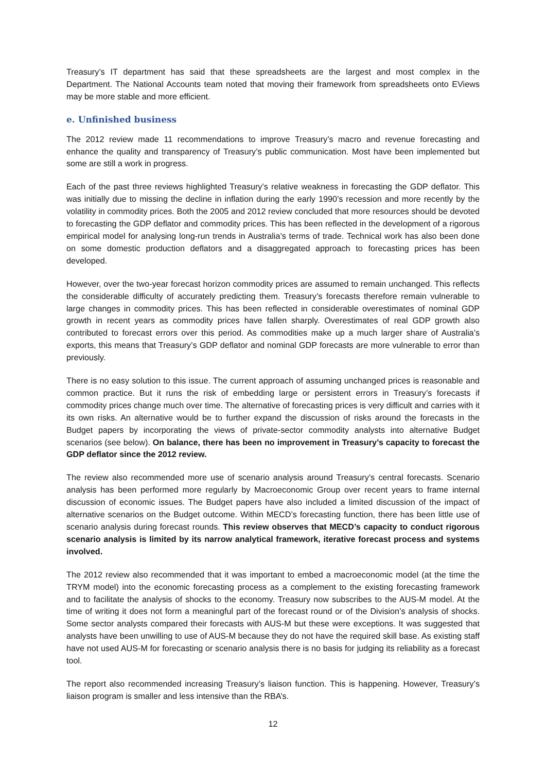Treasury’s IT department has said that these spreadsheets are the largest and most complex in the Department. The National Accounts team noted that moving their framework from spreadsheets onto EViews may be more stable and more efficient.
e. Unfinished business
The 2012 review made 11 recommendations to improve Treasury’s macro and revenue forecasting and enhance the quality and transparency of Treasury’s public communication. Most have been implemented but some are still a work in progress.
Each of the past three reviews highlighted Treasury’s relative weakness in forecasting the GDP deflator. This was initially due to missing the decline in inflation during the early 1990’s recession and more recently by the volatility in commodity prices. Both the 2005 and 2012 review concluded that more resources should be devoted to forecasting the GDP deflator and commodity prices. This has been reflected in the development of a rigorous empirical model for analysing long-run trends in Australia’s terms of trade. Technical work has also been done on some domestic production deflators and a disaggregated approach to forecasting prices has been developed.
However, over the two-year forecast horizon commodity prices are assumed to remain unchanged. This reflects the considerable difficulty of accurately predicting them. Treasury’s forecasts therefore remain vulnerable to large changes in commodity prices. This has been reflected in considerable overestimates of nominal GDP growth in recent years as commodity prices have fallen sharply. Overestimates of real GDP growth also contributed to forecast errors over this period. As commodities make up a much larger share of Australia’s exports, this means that Treasury’s GDP deflator and nominal GDP forecasts are more vulnerable to error than previously.
There is no easy solution to this issue. The current approach of assuming unchanged prices is reasonable and common practice. But it runs the risk of embedding large or persistent errors in Treasury’s forecasts if commodity prices change much over time. The alternative of forecasting prices is very difficult and carries with it its own risks. An alternative would be to further expand the discussion of risks around the forecasts in the Budget papers by incorporating the views of private-sector commodity analysts into alternative Budget scenarios (see below). On balance, there has been no improvement in Treasury’s capacity to forecast the GDP deflator since the 2012 review.
The review also recommended more use of scenario analysis around Treasury’s central forecasts. Scenario analysis has been performed more regularly by Macroeconomic Group over recent years to frame internal discussion of economic issues. The Budget papers have also included a limited discussion of the impact of alternative scenarios on the Budget outcome. Within MECD’s forecasting function, there has been little use of scenario analysis during forecast rounds. This review observes that MECD’s capacity to conduct rigorous scenario analysis is limited by its narrow analytical framework, iterative forecast process and systems involved.
The 2012 review also recommended that it was important to embed a macroeconomic model (at the time the TRYM model) into the economic forecasting process as a complement to the existing forecasting framework and to facilitate the analysis of shocks to the economy. Treasury now subscribes to the AUS-M model. At the time of writing it does not form a meaningful part of the forecast round or of the Division’s analysis of shocks. Some sector analysts compared their forecasts with AUS-M but these were exceptions. It was suggested that analysts have been unwilling to use of AUS-M because they do not have the required skill base. As existing staff have not used AUS-M for forecasting or scenario analysis there is no basis for judging its reliability as a forecast tool.
The report also recommended increasing Treasury’s liaison function. This is happening. However, Treasury’s liaison program is smaller and less intensive than the RBA’s.
12